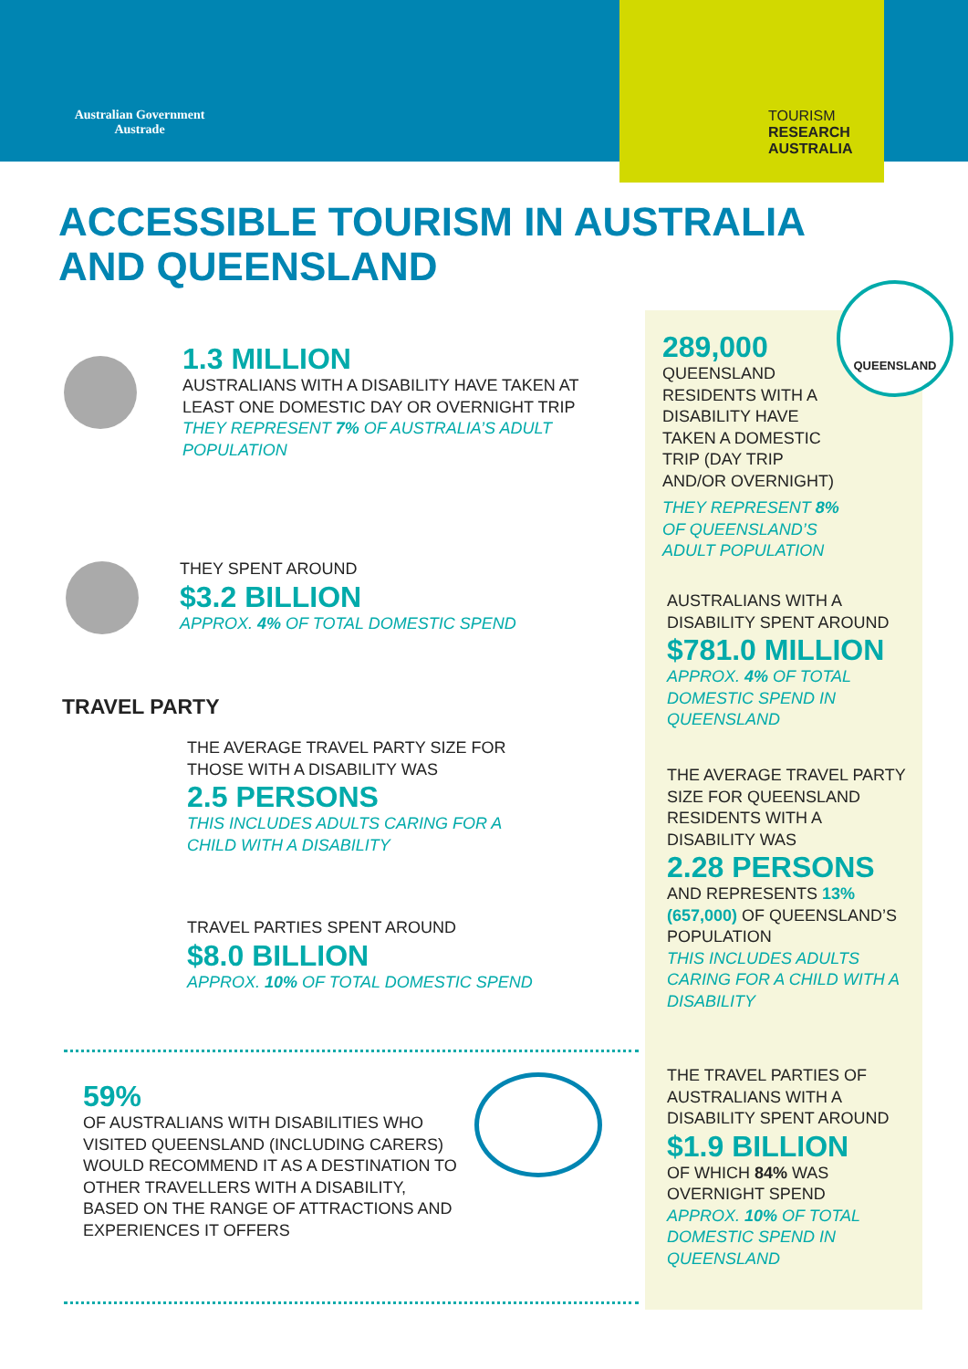Australian Government
Austrade
TOURISM
RESEARCH
AUSTRALIA
ACCESSIBLE TOURISM IN AUSTRALIA AND QUEENSLAND
QUEENSLAND
1.3 MILLION
AUSTRALIANS WITH A DISABILITY HAVE TAKEN AT LEAST ONE DOMESTIC DAY OR OVERNIGHT TRIP
THEY REPRESENT 7% OF AUSTRALIA’S ADULT POPULATION
THEY SPENT AROUND
$3.2 BILLION
APPROX. 4% OF TOTAL DOMESTIC SPEND
TRAVEL PARTY
THE AVERAGE TRAVEL PARTY SIZE FOR THOSE WITH A DISABILITY WAS
2.5 PERSONS
THIS INCLUDES ADULTS CARING FOR A CHILD WITH A DISABILITY
TRAVEL PARTIES SPENT AROUND
$8.0 BILLION
APPROX. 10% OF TOTAL DOMESTIC SPEND
59%
OF AUSTRALIANS WITH DISABILITIES WHO VISITED QUEENSLAND (INCLUDING CARERS) WOULD RECOMMEND IT AS A DESTINATION TO OTHER TRAVELLERS WITH A DISABILITY, BASED ON THE RANGE OF ATTRACTIONS AND EXPERIENCES IT OFFERS
289,000
QUEENSLAND RESIDENTS WITH A DISABILITY HAVE TAKEN A DOMESTIC TRIP (DAY TRIP AND/OR OVERNIGHT)
THEY REPRESENT 8% OF QUEENSLAND’S ADULT POPULATION
AUSTRALIANS WITH A DISABILITY SPENT AROUND
$781.0 MILLION
APPROX. 4% OF TOTAL DOMESTIC SPEND IN QUEENSLAND
THE AVERAGE TRAVEL PARTY SIZE FOR QUEENSLAND RESIDENTS WITH A DISABILITY WAS
2.28 PERSONS
AND REPRESENTS 13% (657,000) OF QUEENSLAND’S POPULATION
THIS INCLUDES ADULTS CARING FOR A CHILD WITH A DISABILITY
THE TRAVEL PARTIES OF AUSTRALIANS WITH A DISABILITY SPENT AROUND
$1.9 BILLION
OF WHICH 84% WAS OVERNIGHT SPEND
APPROX. 10% OF TOTAL DOMESTIC SPEND IN QUEENSLAND